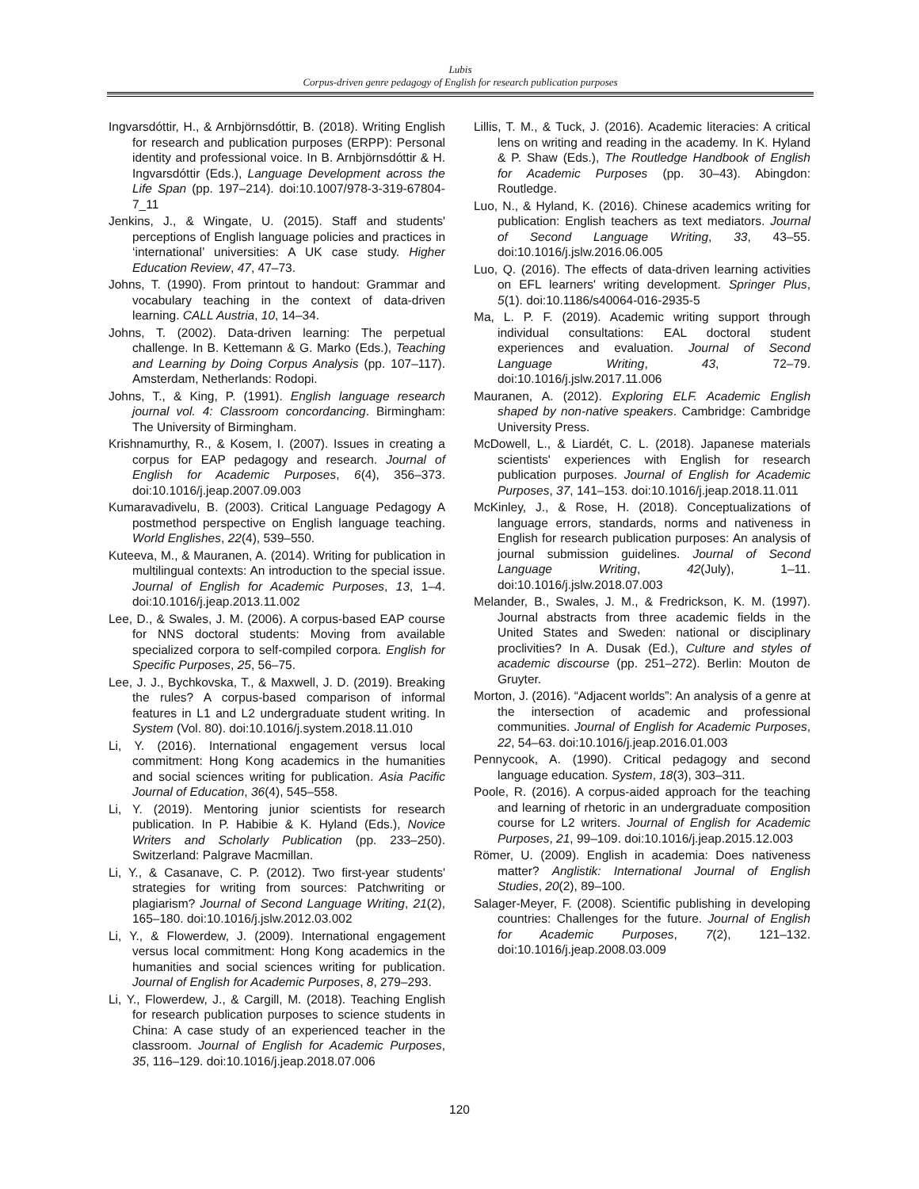Lubis
Corpus-driven genre pedagogy of English for research publication purposes
Ingvarsdóttir, H., & Arnbjörnsdóttir, B. (2018). Writing English for research and publication purposes (ERPP): Personal identity and professional voice. In B. Arnbjörnsdóttir & H. Ingvarsdóttir (Eds.), Language Development across the Life Span (pp. 197–214). doi:10.1007/978-3-319-67804-7_11
Jenkins, J., & Wingate, U. (2015). Staff and students' perceptions of English language policies and practices in ‘international’ universities: A UK case study. Higher Education Review, 47, 47–73.
Johns, T. (1990). From printout to handout: Grammar and vocabulary teaching in the context of data-driven learning. CALL Austria, 10, 14–34.
Johns, T. (2002). Data-driven learning: The perpetual challenge. In B. Kettemann & G. Marko (Eds.), Teaching and Learning by Doing Corpus Analysis (pp. 107–117). Amsterdam, Netherlands: Rodopi.
Johns, T., & King, P. (1991). English language research journal vol. 4: Classroom concordancing. Birmingham: The University of Birmingham.
Krishnamurthy, R., & Kosem, I. (2007). Issues in creating a corpus for EAP pedagogy and research. Journal of English for Academic Purposes, 6(4), 356–373. doi:10.1016/j.jeap.2007.09.003
Kumaravadivelu, B. (2003). Critical Language Pedagogy A postmethod perspective on English language teaching. World Englishes, 22(4), 539–550.
Kuteeva, M., & Mauranen, A. (2014). Writing for publication in multilingual contexts: An introduction to the special issue. Journal of English for Academic Purposes, 13, 1–4. doi:10.1016/j.jeap.2013.11.002
Lee, D., & Swales, J. M. (2006). A corpus-based EAP course for NNS doctoral students: Moving from available specialized corpora to self-compiled corpora. English for Specific Purposes, 25, 56–75.
Lee, J. J., Bychkovska, T., & Maxwell, J. D. (2019). Breaking the rules? A corpus-based comparison of informal features in L1 and L2 undergraduate student writing. In System (Vol. 80). doi:10.1016/j.system.2018.11.010
Li, Y. (2016). International engagement versus local commitment: Hong Kong academics in the humanities and social sciences writing for publication. Asia Pacific Journal of Education, 36(4), 545–558.
Li, Y. (2019). Mentoring junior scientists for research publication. In P. Habibie & K. Hyland (Eds.), Novice Writers and Scholarly Publication (pp. 233–250). Switzerland: Palgrave Macmillan.
Li, Y., & Casanave, C. P. (2012). Two first-year students' strategies for writing from sources: Patchwriting or plagiarism? Journal of Second Language Writing, 21(2), 165–180. doi:10.1016/j.jslw.2012.03.002
Li, Y., & Flowerdew, J. (2009). International engagement versus local commitment: Hong Kong academics in the humanities and social sciences writing for publication. Journal of English for Academic Purposes, 8, 279–293.
Li, Y., Flowerdew, J., & Cargill, M. (2018). Teaching English for research publication purposes to science students in China: A case study of an experienced teacher in the classroom. Journal of English for Academic Purposes, 35, 116–129. doi:10.1016/j.jeap.2018.07.006
Lillis, T. M., & Tuck, J. (2016). Academic literacies: A critical lens on writing and reading in the academy. In K. Hyland & P. Shaw (Eds.), The Routledge Handbook of English for Academic Purposes (pp. 30–43). Abingdon: Routledge.
Luo, N., & Hyland, K. (2016). Chinese academics writing for publication: English teachers as text mediators. Journal of Second Language Writing, 33, 43–55. doi:10.1016/j.jslw.2016.06.005
Luo, Q. (2016). The effects of data-driven learning activities on EFL learners' writing development. Springer Plus, 5(1). doi:10.1186/s40064-016-2935-5
Ma, L. P. F. (2019). Academic writing support through individual consultations: EAL doctoral student experiences and evaluation. Journal of Second Language Writing, 43, 72–79. doi:10.1016/j.jslw.2017.11.006
Mauranen, A. (2012). Exploring ELF. Academic English shaped by non-native speakers. Cambridge: Cambridge University Press.
McDowell, L., & Liardét, C. L. (2018). Japanese materials scientists' experiences with English for research publication purposes. Journal of English for Academic Purposes, 37, 141–153. doi:10.1016/j.jeap.2018.11.011
McKinley, J., & Rose, H. (2018). Conceptualizations of language errors, standards, norms and nativeness in English for research publication purposes: An analysis of journal submission guidelines. Journal of Second Language Writing, 42(July), 1–11. doi:10.1016/j.jslw.2018.07.003
Melander, B., Swales, J. M., & Fredrickson, K. M. (1997). Journal abstracts from three academic fields in the United States and Sweden: national or disciplinary proclivities? In A. Dusak (Ed.), Culture and styles of academic discourse (pp. 251–272). Berlin: Mouton de Gruyter.
Morton, J. (2016). “Adjacent worlds”: An analysis of a genre at the intersection of academic and professional communities. Journal of English for Academic Purposes, 22, 54–63. doi:10.1016/j.jeap.2016.01.003
Pennycook, A. (1990). Critical pedagogy and second language education. System, 18(3), 303–311.
Poole, R. (2016). A corpus-aided approach for the teaching and learning of rhetoric in an undergraduate composition course for L2 writers. Journal of English for Academic Purposes, 21, 99–109. doi:10.1016/j.jeap.2015.12.003
Römer, U. (2009). English in academia: Does nativeness matter? Anglistik: International Journal of English Studies, 20(2), 89–100.
Salager-Meyer, F. (2008). Scientific publishing in developing countries: Challenges for the future. Journal of English for Academic Purposes, 7(2), 121–132. doi:10.1016/j.jeap.2008.03.009
120